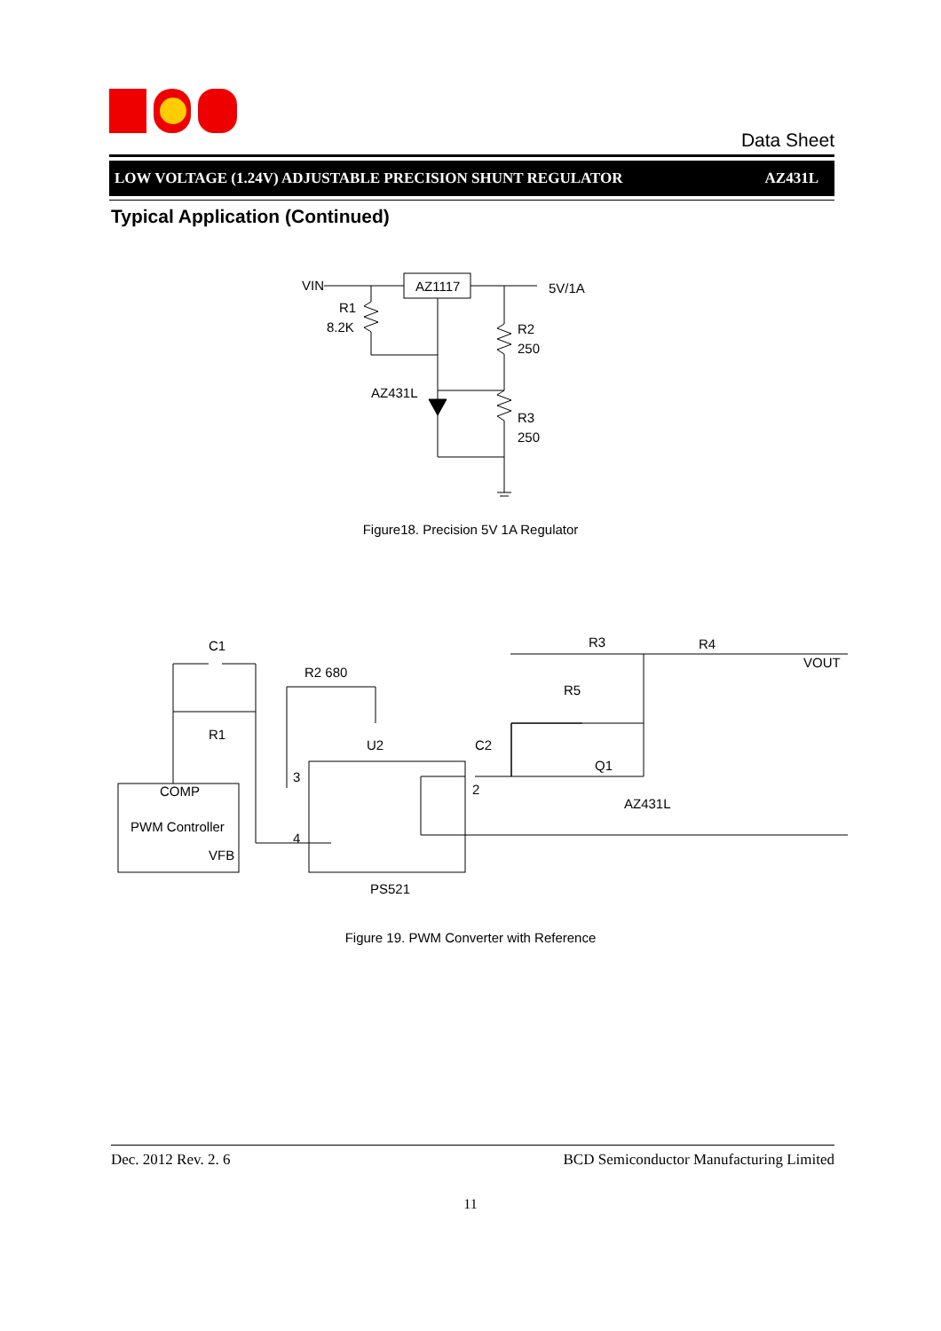Data Sheet
LOW VOLTAGE (1.24V) ADJUSTABLE PRECISION SHUNT REGULATOR AZ431L
Typical Application (Continued)
VIN
AZ1117
5V/1A
R1
8.2K
R2
250
R3
250
AZ431L
Figure18. Precision 5V 1A Regulator
C1
R1
R2 680
U2
C2
R3
R4
R5
VOUT
Q1
AZ431L
COMP
PWM Controller
VFB
3
4
2
PS521
Figure 19. PWM Converter with Reference
Dec. 2012 Rev. 2. 6 BCD Semiconductor Manufacturing Limited
11